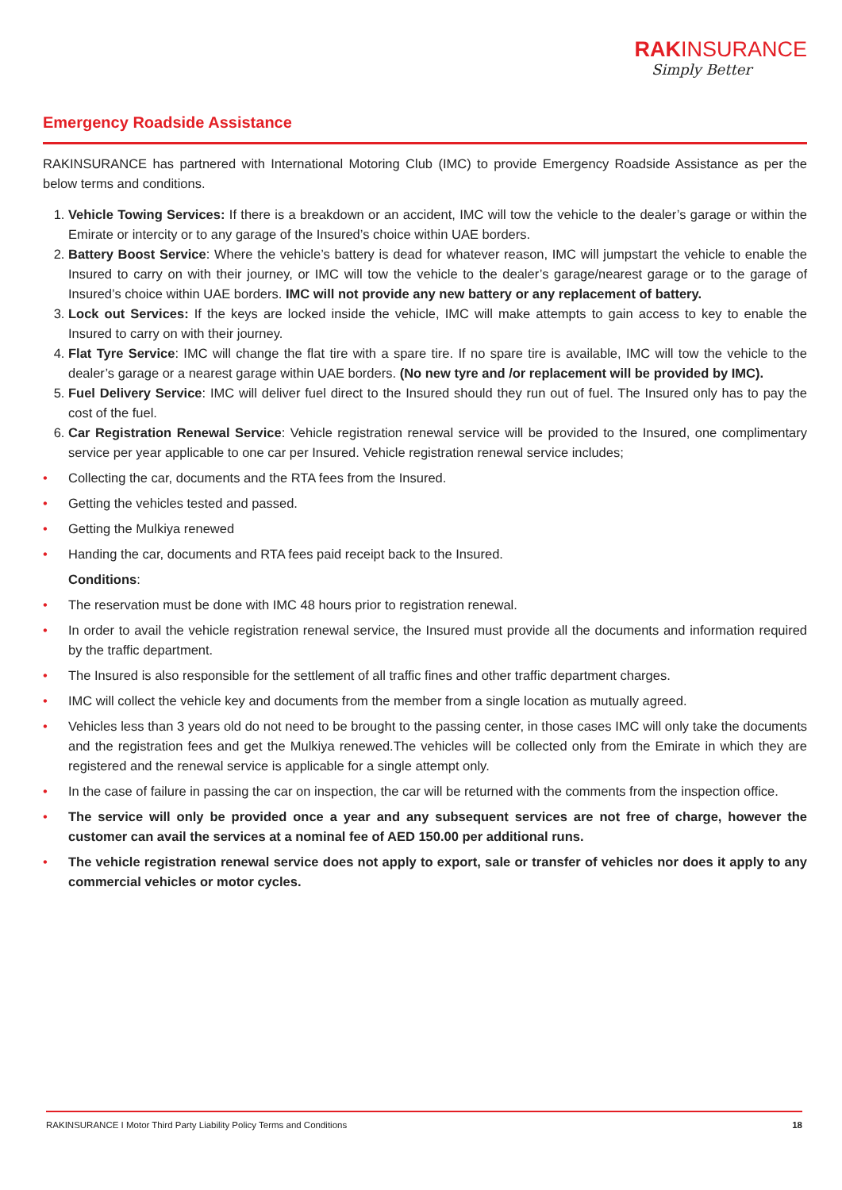RAKINSURANCE
Simply Better
Emergency Roadside Assistance
RAKINSURANCE has partnered with International Motoring Club (IMC) to provide Emergency Roadside Assistance as per the below terms and conditions.
1. Vehicle Towing Services: If there is a breakdown or an accident, IMC will tow the vehicle to the dealer’s garage or within the Emirate or intercity or to any garage of the Insured’s choice within UAE borders.
2. Battery Boost Service: Where the vehicle’s battery is dead for whatever reason, IMC will jumpstart the vehicle to enable the Insured to carry on with their journey, or IMC will tow the vehicle to the dealer’s garage/nearest garage or to the garage of Insured’s choice within UAE borders. IMC will not provide any new battery or any replacement of battery.
3. Lock out Services: If the keys are locked inside the vehicle, IMC will make attempts to gain access to key to enable the Insured to carry on with their journey.
4. Flat Tyre Service: IMC will change the flat tire with a spare tire. If no spare tire is available, IMC will tow the vehicle to the dealer’s garage or a nearest garage within UAE borders. (No new tyre and /or replacement will be provided by IMC).
5. Fuel Delivery Service: IMC will deliver fuel direct to the Insured should they run out of fuel. The Insured only has to pay the cost of the fuel.
6. Car Registration Renewal Service: Vehicle registration renewal service will be provided to the Insured, one complimentary service per year applicable to one car per Insured. Vehicle registration renewal service includes;
• Collecting the car, documents and the RTA fees from the Insured.
• Getting the vehicles tested and passed.
• Getting the Mulkiya renewed
• Handing the car, documents and RTA fees paid receipt back to the Insured.
Conditions:
• The reservation must be done with IMC 48 hours prior to registration renewal.
• In order to avail the vehicle registration renewal service, the Insured must provide all the documents and information required by the traffic department.
• The Insured is also responsible for the settlement of all traffic fines and other traffic department charges.
• IMC will collect the vehicle key and documents from the member from a single location as mutually agreed.
• Vehicles less than 3 years old do not need to be brought to the passing center, in those cases IMC will only take the documents and the registration fees and get the Mulkiya renewed.The vehicles will be collected only from the Emirate in which they are registered and the renewal service is applicable for a single attempt only.
• In the case of failure in passing the car on inspection, the car will be returned with the comments from the inspection office.
• The service will only be provided once a year and any subsequent services are not free of charge, however the customer can avail the services at a nominal fee of AED 150.00 per additional runs.
• The vehicle registration renewal service does not apply to export, sale or transfer of vehicles nor does it apply to any commercial vehicles or motor cycles.
RAKINSURANCE I Motor Third Party Liability Policy Terms and Conditions 18